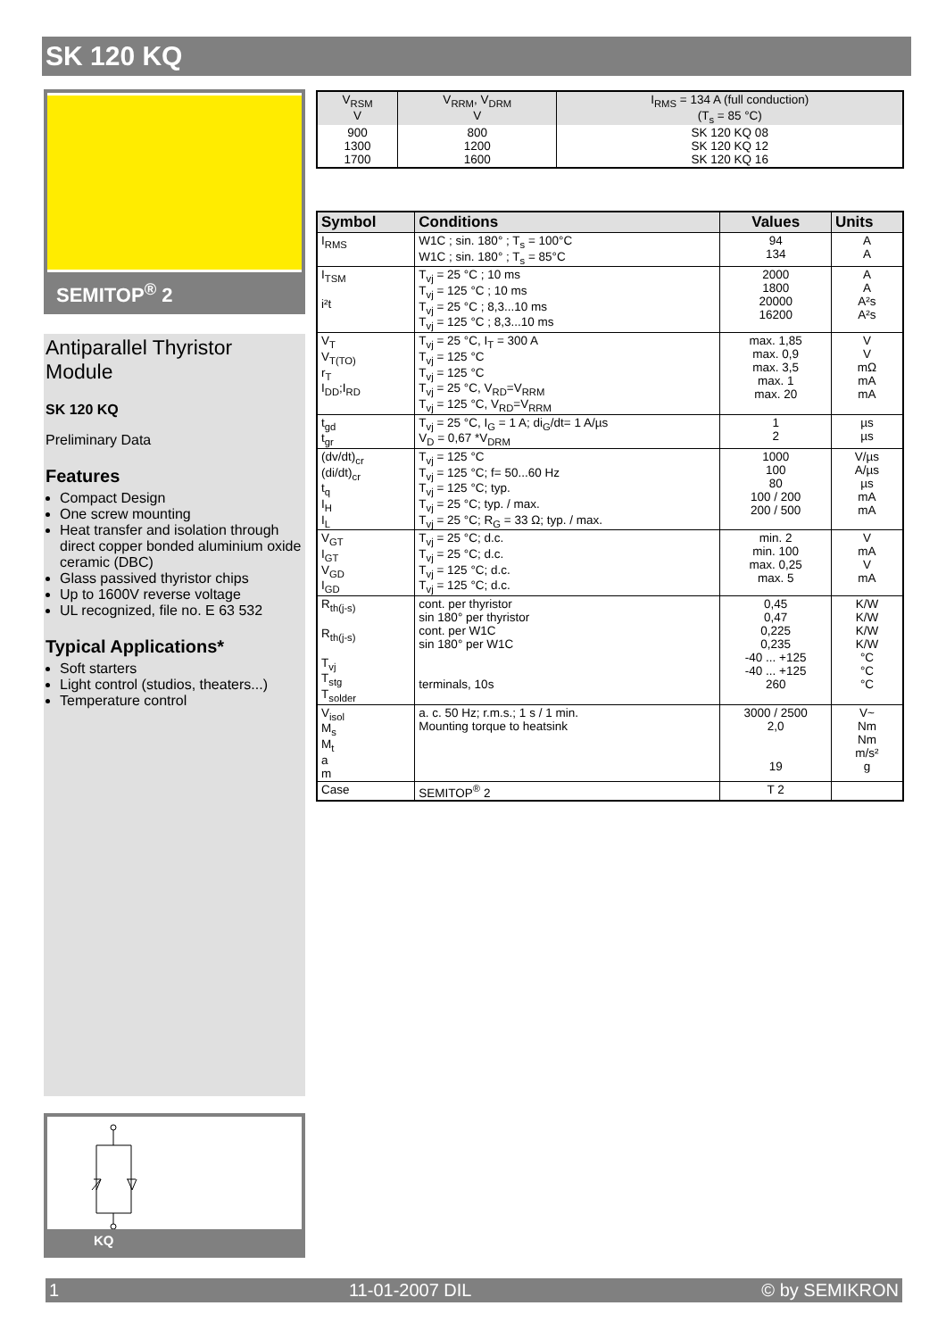SK 120 KQ
SEMITOP<sup>®</sup> 2
Antiparallel Thyristor Module
SK 120 KQ
Preliminary Data
Features
Compact Design
One screw mounting
Heat transfer and isolation through direct copper bonded aluminium oxide ceramic (DBC)
Glass passived thyristor chips
Up to 1600V reverse voltage
UL recognized, file no. E 63 532
Typical Applications*
Soft starters
Light control (studios, theaters...)
Temperature control
KQ
| V<sub>RSM</sub> V | V<sub>RRM</sub>, V<sub>DRM</sub> V | I<sub>RMS</sub> = 134 A (full conduction) (T<sub>s</sub> = 85 °C) |
| 900 1300 1700 | 800 1200 1600 | SK 120 KQ 08 SK 120 KQ 12 SK 120 KQ 16 |
| Symbol | Conditions | Values | Units |
| --- | --- | --- | --- |
| I<sub>RMS</sub> | W1C ; sin. 180° ; T<sub>s</sub> = 100°C W1C ; sin. 180° ; T<sub>s</sub> = 85°C | 94 134 | A A |
| I<sub>TSM</sub> i²t | T<sub>vj</sub> = 25 °C ; 10 ms T<sub>vj</sub> = 125 °C ; 10 ms T<sub>vj</sub> = 25 °C ; 8,3...10 ms T<sub>vj</sub> = 125 °C ; 8,3...10 ms | 2000 1800 20000 16200 | A A A²s A²s |
| V<sub>T</sub> V<sub>T(TO)</sub> r<sub>T</sub> I<sub>DD</sub>;I<sub>RD</sub> | T<sub>vj</sub> = 25 °C, I<sub>T</sub> = 300 A T<sub>vj</sub> = 125 °C T<sub>vj</sub> = 125 °C T<sub>vj</sub> = 25 °C, V<sub>RD</sub>=V<sub>RRM</sub> T<sub>vj</sub> = 125 °C, V<sub>RD</sub>=V<sub>RRM</sub> | max. 1,85 max. 0,9 max. 3,5 max. 1 max. 20 | V V mΩ mA mA |
| t<sub>gd</sub> t<sub>gr</sub> | T<sub>vj</sub> = 25 °C, I<sub>G</sub> = 1 A; di<sub>G</sub>/dt= 1 A/µs V<sub>D</sub> = 0,67 *V<sub>DRM</sub> | 1 2 | µs µs |
| (dv/dt)<sub>cr</sub> (di/dt)<sub>cr</sub> t<sub>q</sub> I<sub>H</sub> I<sub>L</sub> | T<sub>vj</sub> = 125 °C T<sub>vj</sub> = 125 °C; f= 50...60 Hz T<sub>vj</sub> = 125 °C; typ. T<sub>vj</sub> = 25 °C; typ. / max. T<sub>vj</sub> = 25 °C; R<sub>G</sub> = 33 Ω; typ. / max. | 1000 100 80 100 / 200 200 / 500 | V/µs A/µs µs mA mA |
| V<sub>GT</sub> I<sub>GT</sub> V<sub>GD</sub> I<sub>GD</sub> | T<sub>vj</sub> = 25 °C; d.c. T<sub>vj</sub> = 25 °C; d.c. T<sub>vj</sub> = 125 °C; d.c. T<sub>vj</sub> = 125 °C; d.c. | min. 2 min. 100 max. 0,25 max. 5 | V mA V mA |
| R<sub>th(j-s)</sub> R<sub>th(j-s)</sub> T<sub>vj</sub> T<sub>stg</sub> T<sub>solder</sub> | cont. per thyristor sin 180° per thyristor cont. per W1C sin 180° per W1C terminals, 10s | 0,45 0,47 0,225 0,235 -40 ... +125 -40 ... +125 260 | K/W K/W K/W K/W °C °C °C |
| V<sub>isol</sub> M<sub>s</sub> M<sub>t</sub> a m | a. c. 50 Hz; r.m.s.; 1 s / 1 min. Mounting torque to heatsink | 3000 / 2500 2,0 19 | V~ Nm Nm m/s² g |
| Case | SEMITOP<sup>®</sup> 2 | T 2 | |
1 11-01-2007 DIL © by SEMIKRON